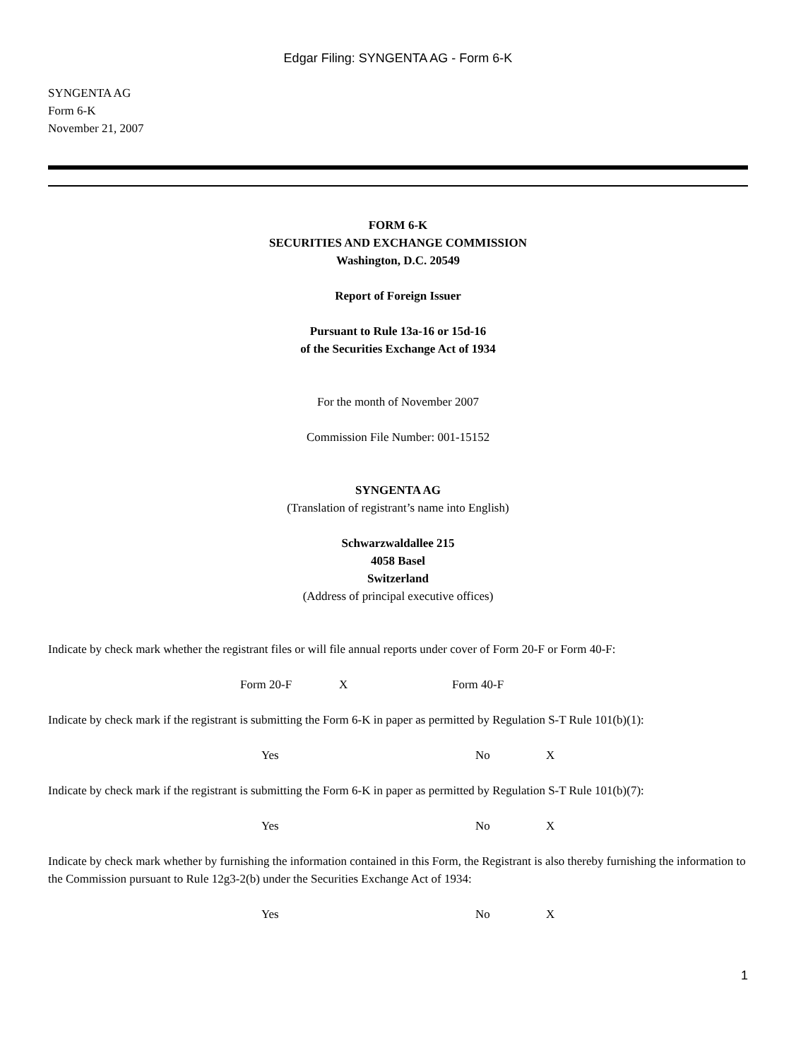Edgar Filing: SYNGENTA AG - Form 6-K
SYNGENTA AG
Form 6-K
November 21, 2007
FORM 6-K
SECURITIES AND EXCHANGE COMMISSION
Washington, D.C. 20549
Report of Foreign Issuer
Pursuant to Rule 13a-16 or 15d-16
of the Securities Exchange Act of 1934
For the month of November 2007
Commission File Number: 001-15152
SYNGENTA AG
(Translation of registrant’s name into English)
Schwarzwaldallee 215
4058 Basel
Switzerland
(Address of principal executive offices)
Indicate by check mark whether the registrant files or will file annual reports under cover of Form 20-F or Form 40-F:
Form 20-F X Form 40-F
Indicate by check mark if the registrant is submitting the Form 6-K in paper as permitted by Regulation S-T Rule 101(b)(1):
Yes No X
Indicate by check mark if the registrant is submitting the Form 6-K in paper as permitted by Regulation S-T Rule 101(b)(7):
Yes No X
Indicate by check mark whether by furnishing the information contained in this Form, the Registrant is also thereby furnishing the information to the Commission pursuant to Rule 12g3-2(b) under the Securities Exchange Act of 1934:
Yes No X
1